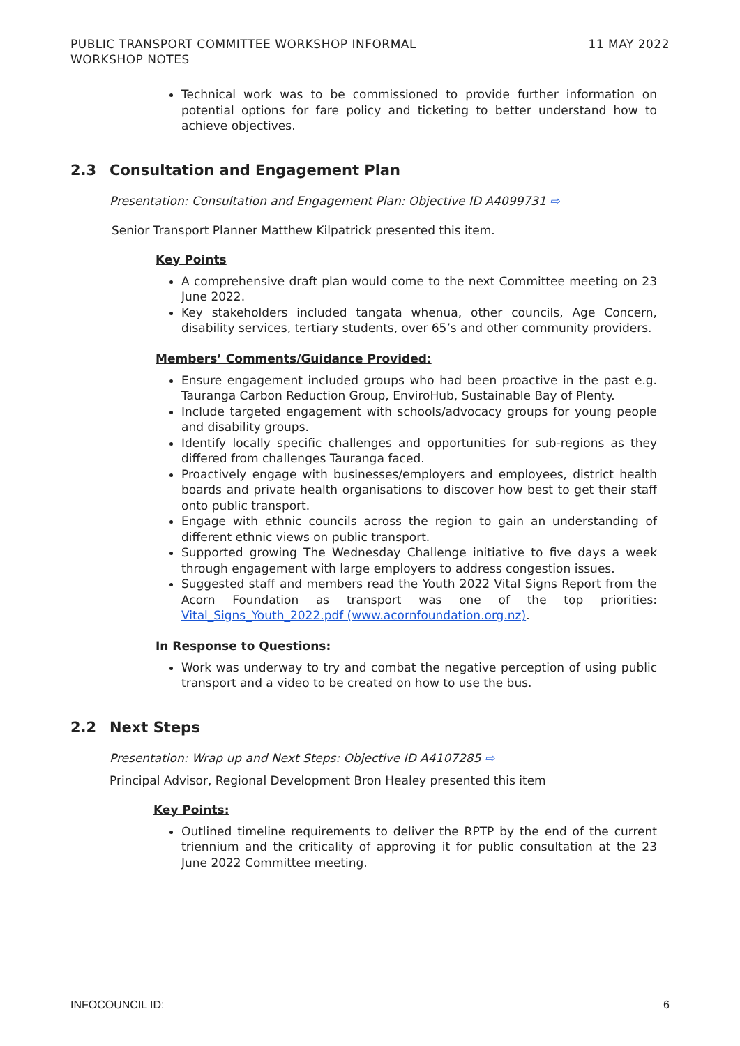PUBLIC TRANSPORT COMMITTEE WORKSHOP INFORMAL
WORKSHOP NOTES
11 MAY 2022
Technical work was to be commissioned to provide further information on potential options for fare policy and ticketing to better understand how to achieve objectives.
2.3 Consultation and Engagement Plan
Presentation: Consultation and Engagement Plan: Objective ID A4099731 ⇨
Senior Transport Planner Matthew Kilpatrick presented this item.
Key Points
A comprehensive draft plan would come to the next Committee meeting on 23 June 2022.
Key stakeholders included tangata whenua, other councils, Age Concern, disability services, tertiary students, over 65’s and other community providers.
Members’ Comments/Guidance Provided:
Ensure engagement included groups who had been proactive in the past e.g. Tauranga Carbon Reduction Group, EnviroHub, Sustainable Bay of Plenty.
Include targeted engagement with schools/advocacy groups for young people and disability groups.
Identify locally specific challenges and opportunities for sub-regions as they differed from challenges Tauranga faced.
Proactively engage with businesses/employers and employees, district health boards and private health organisations to discover how best to get their staff onto public transport.
Engage with ethnic councils across the region to gain an understanding of different ethnic views on public transport.
Supported growing The Wednesday Challenge initiative to five days a week through engagement with large employers to address congestion issues.
Suggested staff and members read the Youth 2022 Vital Signs Report from the Acorn Foundation as transport was one of the top priorities: Vital_Signs_Youth_2022.pdf (www.acornfoundation.org.nz).
In Response to Questions:
Work was underway to try and combat the negative perception of using public transport and a video to be created on how to use the bus.
2.2 Next Steps
Presentation: Wrap up and Next Steps: Objective ID A4107285 ⇨
Principal Advisor, Regional Development Bron Healey presented this item
Key Points:
Outlined timeline requirements to deliver the RPTP by the end of the current triennium and the criticality of approving it for public consultation at the 23 June 2022 Committee meeting.
INFOCOUNCIL ID: 6